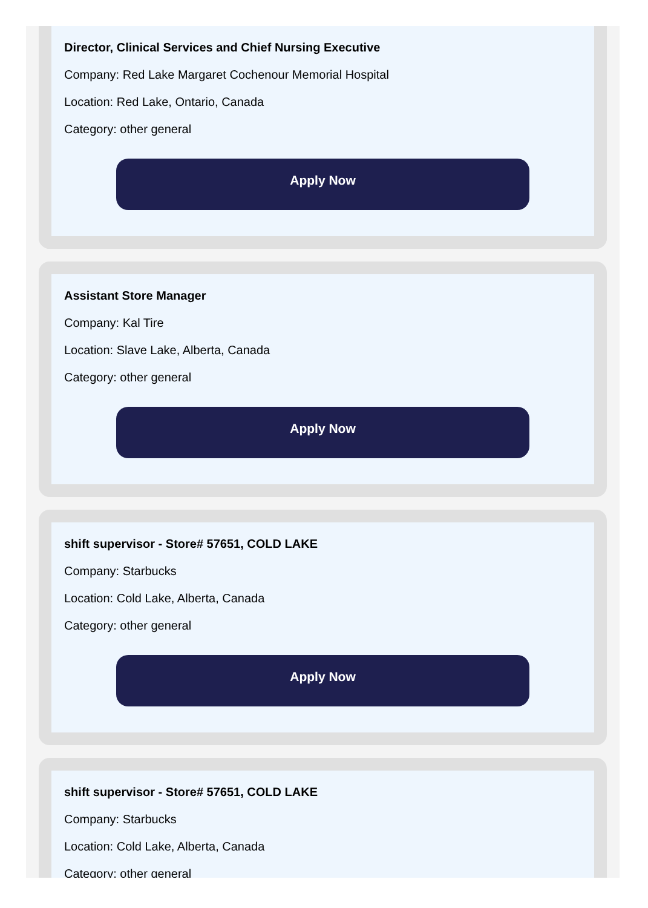Director, Clinical Services and Chief Nursing Executive
Company: Red Lake Margaret Cochenour Memorial Hospital
Location: Red Lake, Ontario, Canada
Category: other general
Apply Now
Assistant Store Manager
Company: Kal Tire
Location: Slave Lake, Alberta, Canada
Category: other general
Apply Now
shift supervisor - Store# 57651, COLD LAKE
Company: Starbucks
Location: Cold Lake, Alberta, Canada
Category: other general
Apply Now
shift supervisor - Store# 57651, COLD LAKE
Company: Starbucks
Location: Cold Lake, Alberta, Canada
Category: other general